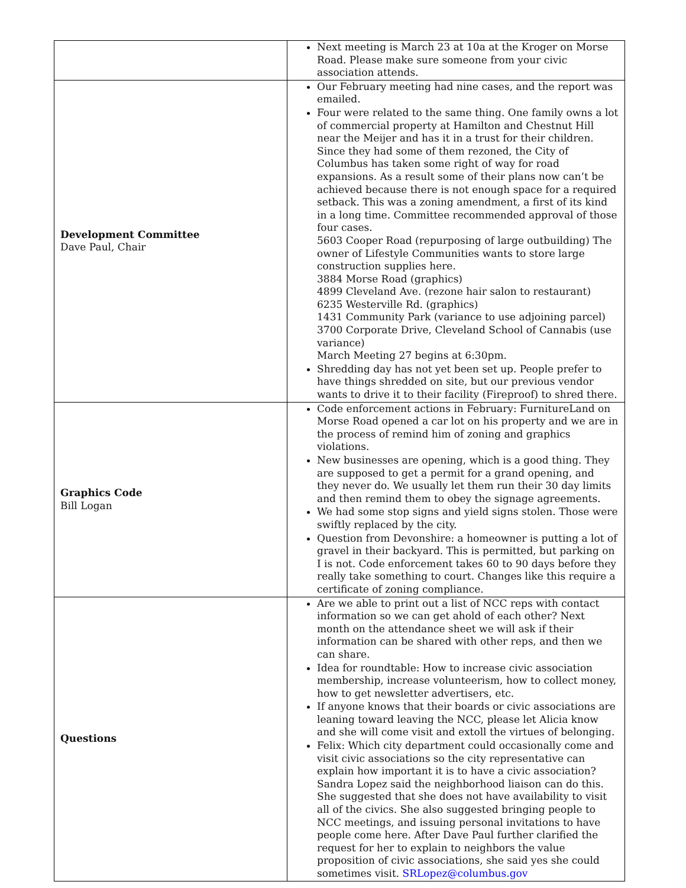| | Next meeting is March 23 at 10a at the Kroger on Morse Road. Please make sure someone from your civic association attends. |
| Development Committee Dave Paul, Chair | Our February meeting had nine cases, and the report was emailed. Four were related to the same thing. One family owns a lot of commercial property at Hamilton and Chestnut Hill near the Meijer and has it in a trust for their children. Since they had some of them rezoned, the City of Columbus has taken some right of way for road expansions. As a result some of their plans now can’t be achieved because there is not enough space for a required setback. This was a zoning amendment, a first of its kind in a long time. Committee recommended approval of those four cases. 5603 Cooper Road (repurposing of large outbuilding) The owner of Lifestyle Communities wants to store large construction supplies here. 3884 Morse Road (graphics) 4899 Cleveland Ave. (rezone hair salon to restaurant) 6235 Westerville Rd. (graphics) 1431 Community Park (variance to use adjoining parcel) 3700 Corporate Drive, Cleveland School of Cannabis (use variance) March Meeting 27 begins at 6:30pm. Shredding day has not yet been set up. People prefer to have things shredded on site, but our previous vendor wants to drive it to their facility (Fireproof) to shred there. |
| Graphics Code Bill Logan | Code enforcement actions in February: FurnitureLand on Morse Road opened a car lot on his property and we are in the process of remind him of zoning and graphics violations. New businesses are opening, which is a good thing. They are supposed to get a permit for a grand opening, and they never do. We usually let them run their 30 day limits and then remind them to obey the signage agreements. We had some stop signs and yield signs stolen. Those were swiftly replaced by the city. Question from Devonshire: a homeowner is putting a lot of gravel in their backyard. This is permitted, but parking on I is not. Code enforcement takes 60 to 90 days before they really take something to court. Changes like this require a certificate of zoning compliance. |
| Questions | Are we able to print out a list of NCC reps with contact information so we can get ahold of each other? Next month on the attendance sheet we will ask if their information can be shared with other reps, and then we can share. Idea for roundtable: How to increase civic association membership, increase volunteerism, how to collect money, how to get newsletter advertisers, etc. If anyone knows that their boards or civic associations are leaning toward leaving the NCC, please let Alicia know and she will come visit and extoll the virtues of belonging. Felix: Which city department could occasionally come and visit civic associations so the city representative can explain how important it is to have a civic association? Sandra Lopez said the neighborhood liaison can do this. She suggested that she does not have availability to visit all of the civics. She also suggested bringing people to NCC meetings, and issuing personal invitations to have people come here. After Dave Paul further clarified the request for her to explain to neighbors the value proposition of civic associations, she said yes she could sometimes visit. SRLopez@columbus.gov |